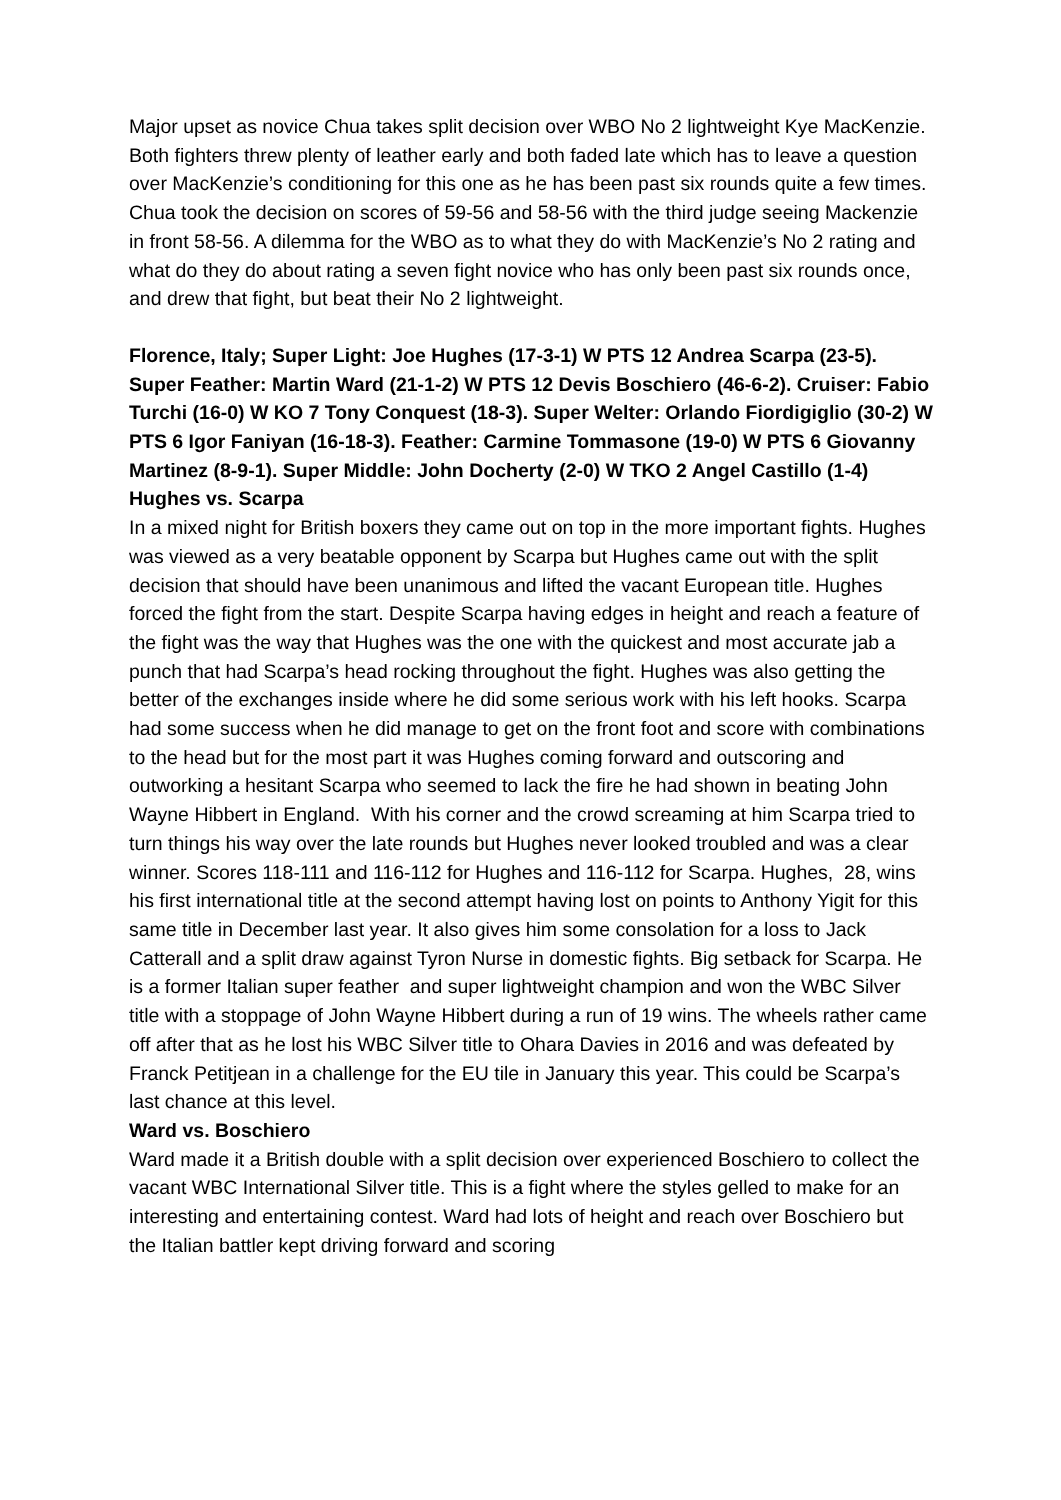Major upset as novice Chua takes split decision over WBO No 2 lightweight Kye MacKenzie. Both fighters threw plenty of leather early and both faded late which has to leave a question over MacKenzie’s conditioning for this one as he has been past six rounds quite a few times. Chua took the decision on scores of 59-56 and 58-56 with the third judge seeing Mackenzie in front 58-56. A dilemma for the WBO as to what they do with MacKenzie’s No 2 rating and what do they do about rating a seven fight novice who has only been past six rounds once, and drew that fight, but beat their No 2 lightweight.
Florence, Italy; Super Light: Joe Hughes (17-3-1) W PTS 12 Andrea Scarpa (23-5). Super Feather: Martin Ward (21-1-2) W PTS 12 Devis Boschiero (46-6-2). Cruiser: Fabio Turchi (16-0) W KO 7 Tony Conquest (18-3). Super Welter: Orlando Fiordigiglio (30-2) W PTS 6 Igor Faniyan (16-18-3). Feather: Carmine Tommasone (19-0) W PTS 6 Giovanny Martinez (8-9-1). Super Middle: John Docherty (2-0) W TKO 2 Angel Castillo (1-4)
Hughes vs. Scarpa
In a mixed night for British boxers they came out on top in the more important fights. Hughes was viewed as a very beatable opponent by Scarpa but Hughes came out with the split decision that should have been unanimous and lifted the vacant European title. Hughes forced the fight from the start. Despite Scarpa having edges in height and reach a feature of the fight was the way that Hughes was the one with the quickest and most accurate jab a punch that had Scarpa’s head rocking throughout the fight. Hughes was also getting the better of the exchanges inside where he did some serious work with his left hooks. Scarpa had some success when he did manage to get on the front foot and score with combinations to the head but for the most part it was Hughes coming forward and outscoring and outworking a hesitant Scarpa who seemed to lack the fire he had shown in beating John Wayne Hibbert in England. With his corner and the crowd screaming at him Scarpa tried to turn things his way over the late rounds but Hughes never looked troubled and was a clear winner. Scores 118-111 and 116-112 for Hughes and 116-112 for Scarpa. Hughes, 28, wins his first international title at the second attempt having lost on points to Anthony Yigit for this same title in December last year. It also gives him some consolation for a loss to Jack Catterall and a split draw against Tyron Nurse in domestic fights. Big setback for Scarpa. He is a former Italian super feather and super lightweight champion and won the WBC Silver title with a stoppage of John Wayne Hibbert during a run of 19 wins. The wheels rather came off after that as he lost his WBC Silver title to Ohara Davies in 2016 and was defeated by Franck Petitjean in a challenge for the EU tile in January this year. This could be Scarpa’s last chance at this level.
Ward vs. Boschiero
Ward made it a British double with a split decision over experienced Boschiero to collect the vacant WBC International Silver title. This is a fight where the styles gelled to make for an interesting and entertaining contest. Ward had lots of height and reach over Boschiero but the Italian battler kept driving forward and scoring